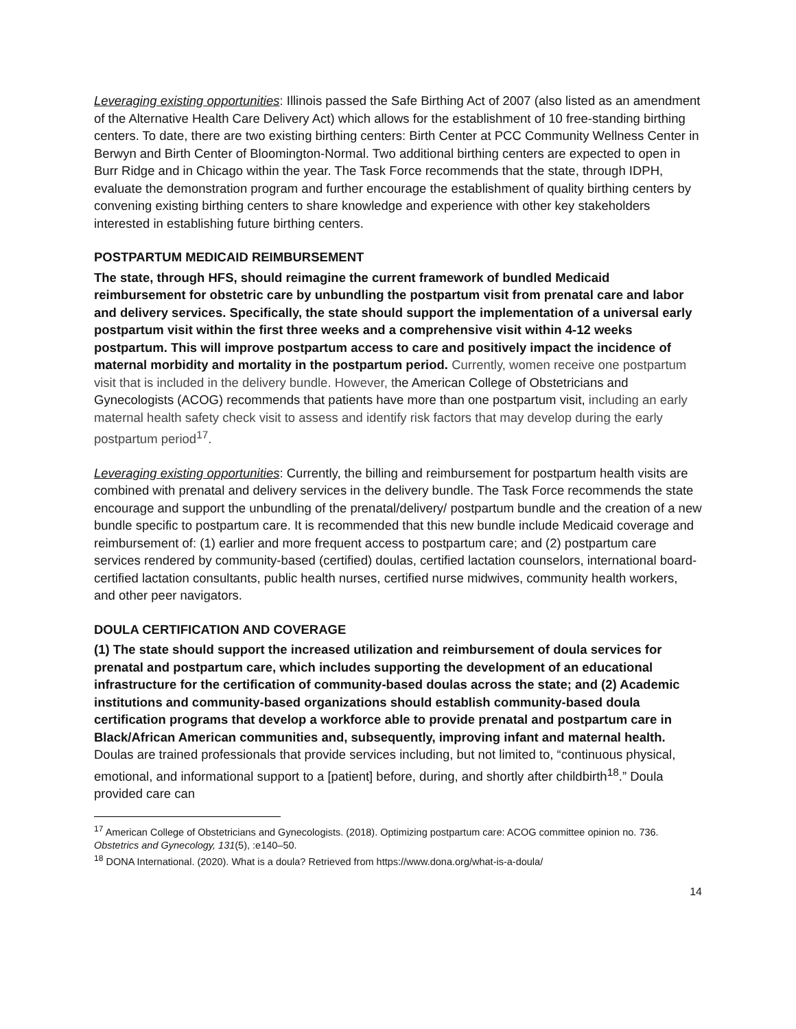Leveraging existing opportunities: Illinois passed the Safe Birthing Act of 2007 (also listed as an amendment of the Alternative Health Care Delivery Act) which allows for the establishment of 10 free-standing birthing centers. To date, there are two existing birthing centers: Birth Center at PCC Community Wellness Center in Berwyn and Birth Center of Bloomington-Normal. Two additional birthing centers are expected to open in Burr Ridge and in Chicago within the year. The Task Force recommends that the state, through IDPH, evaluate the demonstration program and further encourage the establishment of quality birthing centers by convening existing birthing centers to share knowledge and experience with other key stakeholders interested in establishing future birthing centers.
POSTPARTUM MEDICAID REIMBURSEMENT
The state, through HFS, should reimagine the current framework of bundled Medicaid reimbursement for obstetric care by unbundling the postpartum visit from prenatal care and labor and delivery services. Specifically, the state should support the implementation of a universal early postpartum visit within the first three weeks and a comprehensive visit within 4-12 weeks postpartum. This will improve postpartum access to care and positively impact the incidence of maternal morbidity and mortality in the postpartum period. Currently, women receive one postpartum visit that is included in the delivery bundle. However, the American College of Obstetricians and Gynecologists (ACOG) recommends that patients have more than one postpartum visit, including an early maternal health safety check visit to assess and identify risk factors that may develop during the early postpartum period<sup>17</sup>.
Leveraging existing opportunities: Currently, the billing and reimbursement for postpartum health visits are combined with prenatal and delivery services in the delivery bundle. The Task Force recommends the state encourage and support the unbundling of the prenatal/delivery/ postpartum bundle and the creation of a new bundle specific to postpartum care. It is recommended that this new bundle include Medicaid coverage and reimbursement of: (1) earlier and more frequent access to postpartum care; and (2) postpartum care services rendered by community-based (certified) doulas, certified lactation counselors, international board-certified lactation consultants, public health nurses, certified nurse midwives, community health workers, and other peer navigators.
DOULA CERTIFICATION AND COVERAGE
(1) The state should support the increased utilization and reimbursement of doula services for prenatal and postpartum care, which includes supporting the development of an educational infrastructure for the certification of community-based doulas across the state; and (2) Academic institutions and community-based organizations should establish community-based doula certification programs that develop a workforce able to provide prenatal and postpartum care in Black/African American communities and, subsequently, improving infant and maternal health. Doulas are trained professionals that provide services including, but not limited to, “continuous physical, emotional, and informational support to a [patient] before, during, and shortly after childbirth<sup>18</sup>.” Doula provided care can
<sup>17</sup> American College of Obstetricians and Gynecologists. (2018). Optimizing postpartum care: ACOG committee opinion no. 736. Obstetrics and Gynecology, 131(5), :e140–50.
<sup>18</sup> DONA International. (2020). What is a doula? Retrieved from https://www.dona.org/what-is-a-doula/
14